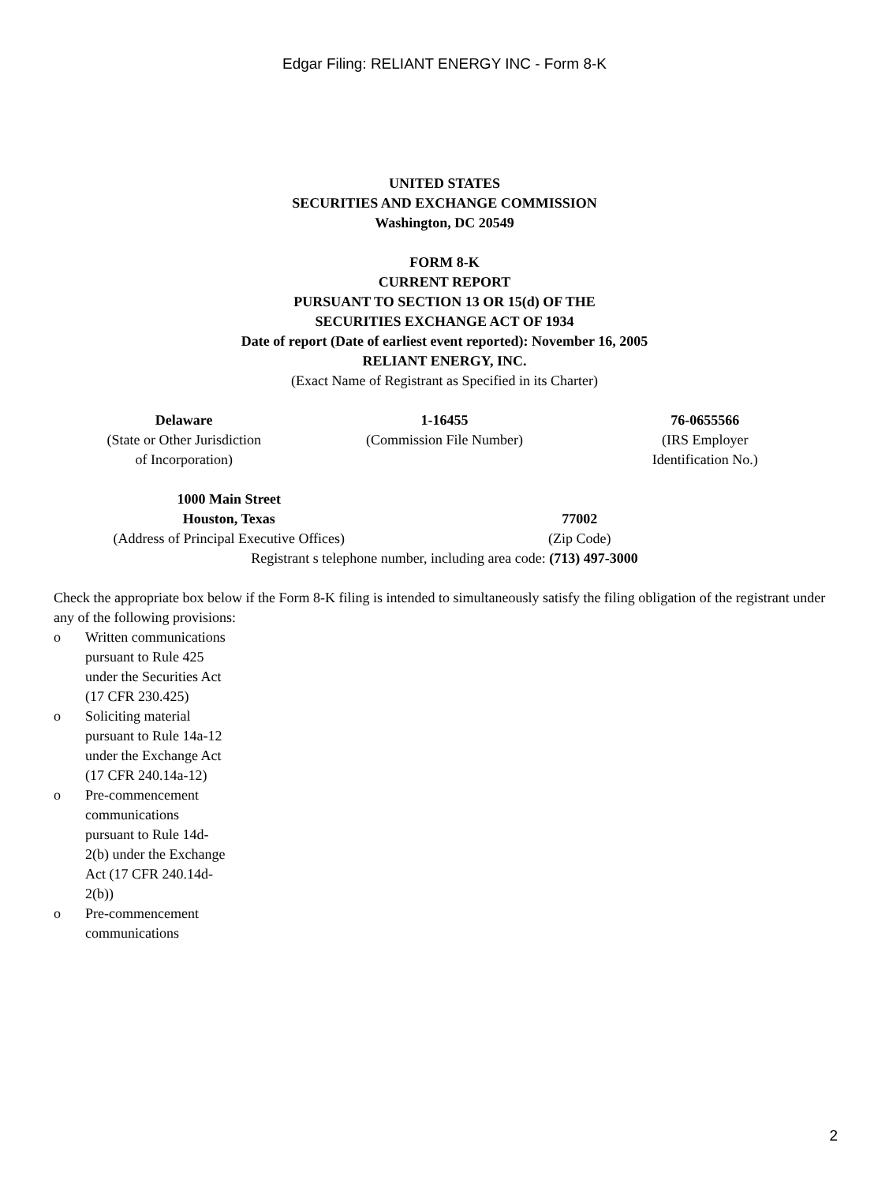Edgar Filing: RELIANT ENERGY INC - Form 8-K
UNITED STATES
SECURITIES AND EXCHANGE COMMISSION
Washington, DC 20549
FORM 8-K
CURRENT REPORT
PURSUANT TO SECTION 13 OR 15(d) OF THE
SECURITIES EXCHANGE ACT OF 1934
Date of report (Date of earliest event reported): November 16, 2005
RELIANT ENERGY, INC.
(Exact Name of Registrant as Specified in its Charter)
Delaware
(State or Other Jurisdiction
of Incorporation)
1-16455
(Commission File Number)
76-0655566
(IRS Employer
Identification No.)
1000 Main Street
Houston, Texas
(Address of Principal Executive Offices)
77002
(Zip Code)
Registrant s telephone number, including area code: (713) 497-3000
Check the appropriate box below if the Form 8-K filing is intended to simultaneously satisfy the filing obligation of the registrant under any of the following provisions:
o Written communications pursuant to Rule 425 under the Securities Act (17 CFR 230.425)
o Soliciting material pursuant to Rule 14a-12 under the Exchange Act (17 CFR 240.14a-12)
o Pre-commencement communications pursuant to Rule 14d-2(b) under the Exchange Act (17 CFR 240.14d-2(b))
o Pre-commencement communications
2